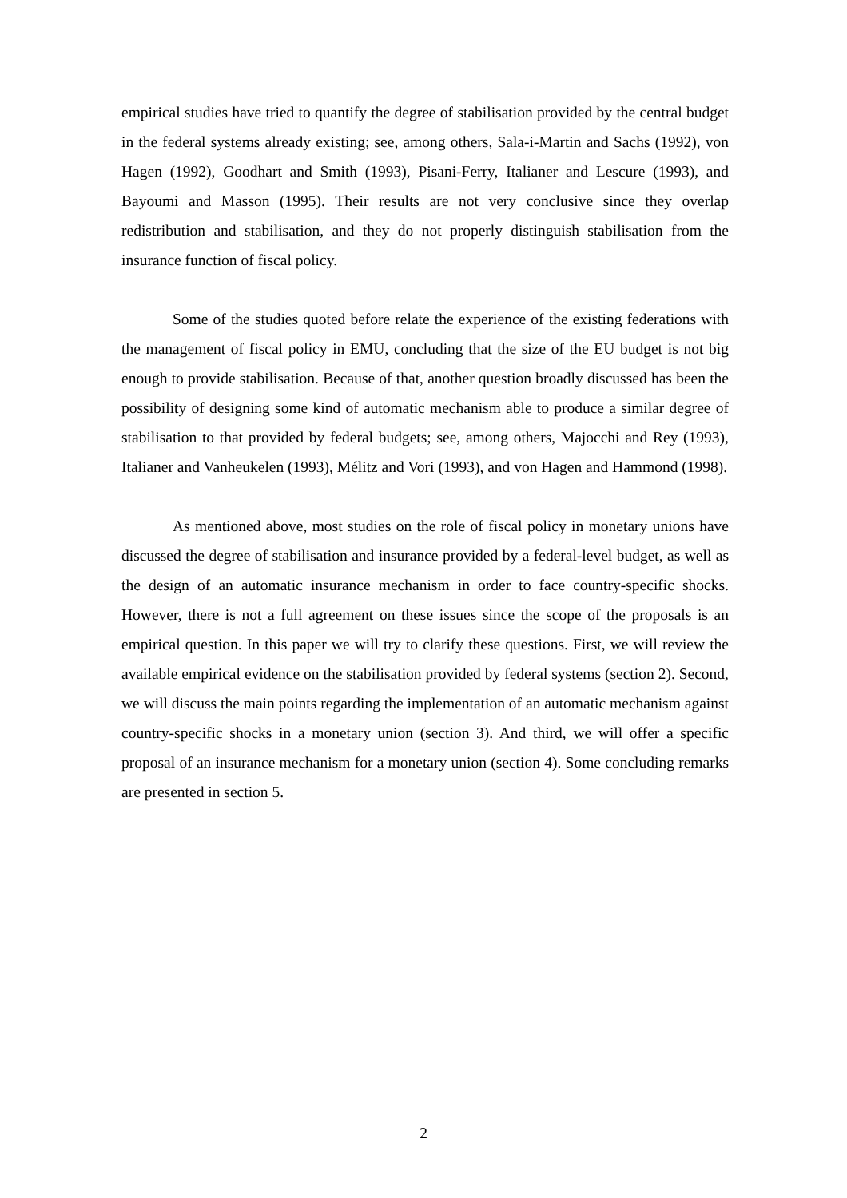empirical studies have tried to quantify the degree of stabilisation provided by the central budget in the federal systems already existing; see, among others, Sala-i-Martin and Sachs (1992), von Hagen (1992), Goodhart and Smith (1993), Pisani-Ferry, Italianer and Lescure (1993), and Bayoumi and Masson (1995). Their results are not very conclusive since they overlap redistribution and stabilisation, and they do not properly distinguish stabilisation from the insurance function of fiscal policy.
Some of the studies quoted before relate the experience of the existing federations with the management of fiscal policy in EMU, concluding that the size of the EU budget is not big enough to provide stabilisation. Because of that, another question broadly discussed has been the possibility of designing some kind of automatic mechanism able to produce a similar degree of stabilisation to that provided by federal budgets; see, among others, Majocchi and Rey (1993), Italianer and Vanheukelen (1993), Mélitz and Vori (1993), and von Hagen and Hammond (1998).
As mentioned above, most studies on the role of fiscal policy in monetary unions have discussed the degree of stabilisation and insurance provided by a federal-level budget, as well as the design of an automatic insurance mechanism in order to face country-specific shocks. However, there is not a full agreement on these issues since the scope of the proposals is an empirical question. In this paper we will try to clarify these questions. First, we will review the available empirical evidence on the stabilisation provided by federal systems (section 2). Second, we will discuss the main points regarding the implementation of an automatic mechanism against country-specific shocks in a monetary union (section 3). And third, we will offer a specific proposal of an insurance mechanism for a monetary union (section 4). Some concluding remarks are presented in section 5.
2